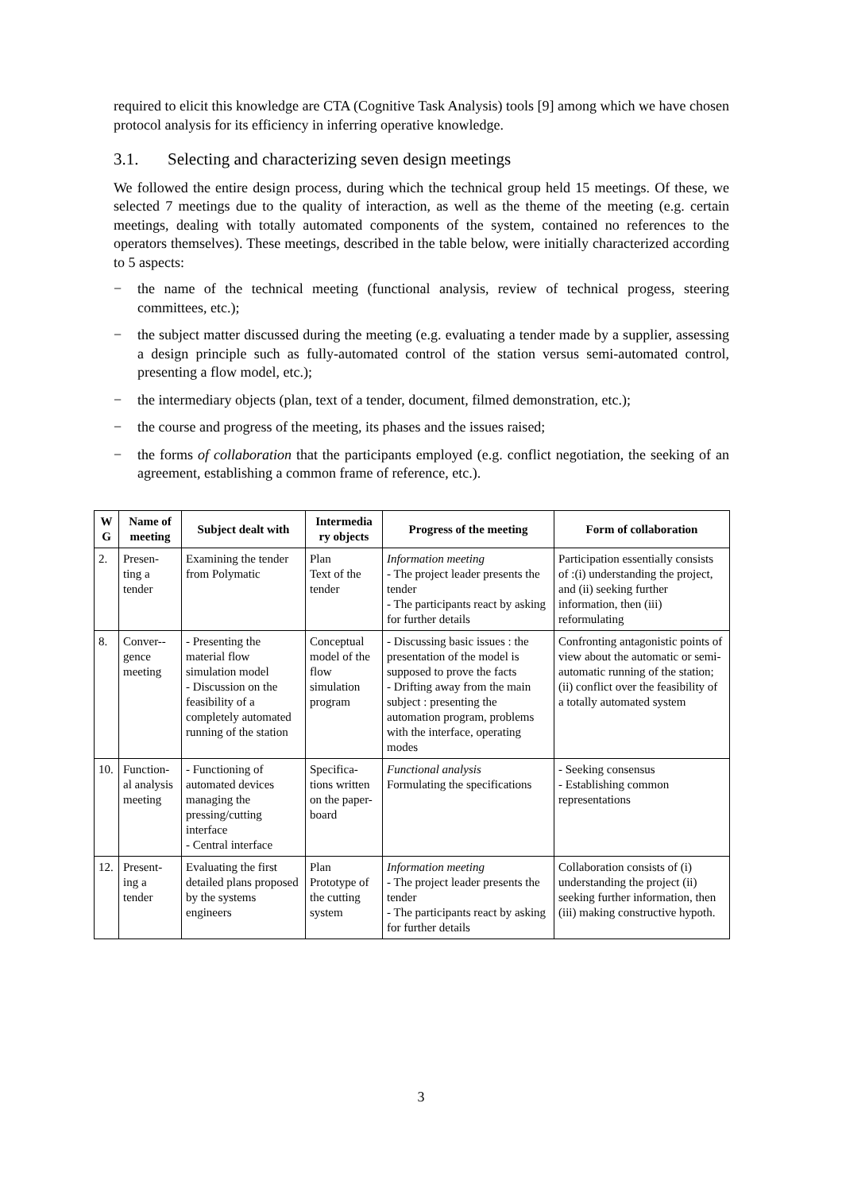required to elicit this knowledge are CTA (Cognitive Task Analysis) tools [9] among which we have chosen protocol analysis for its efficiency in inferring operative knowledge.
3.1. Selecting and characterizing seven design meetings
We followed the entire design process, during which the technical group held 15 meetings. Of these, we selected 7 meetings due to the quality of interaction, as well as the theme of the meeting (e.g. certain meetings, dealing with totally automated components of the system, contained no references to the operators themselves). These meetings, described in the table below, were initially characterized according to 5 aspects:
− the name of the technical meeting (functional analysis, review of technical progess, steering committees, etc.);
− the subject matter discussed during the meeting (e.g. evaluating a tender made by a supplier, assessing a design principle such as fully-automated control of the station versus semi-automated control, presenting a flow model, etc.);
− the intermediary objects (plan, text of a tender, document, filmed demonstration, etc.);
− the course and progress of the meeting, its phases and the issues raised;
− the forms of collaboration that the participants employed (e.g. conflict negotiation, the seeking of an agreement, establishing a common frame of reference, etc.).
| W G | Name of meeting | Subject dealt with | Intermedia ry objects | Progress of the meeting | Form of collaboration |
| --- | --- | --- | --- | --- | --- |
| 2. | Presen-ting a tender | Examining the tender from Polymatic | Plan Text of the tender | Information meeting - The project leader presents the tender - The participants react by asking for further details | Participation essentially consists of :(i) understanding the project, and (ii) seeking further information, then (iii) reformulating |
| 8. | Conver--gence meeting | - Presenting the material flow simulation model - Discussion on the feasibility of a completely automated running of the station | Conceptual model of the flow simulation program | - Discussing basic issues : the presentation of the model is supposed to prove the facts - Drifting away from the main subject : presenting the automation program, problems with the interface, operating modes | Confronting antagonistic points of view about the automatic or semi-automatic running of the station; (ii) conflict over the feasibility of a totally automated system |
| 10. | Function-al analysis meeting | - Functioning of automated devices managing the pressing/cutting interface - Central interface | Specifica-tions written on the paper-board | Functional analysis Formulating the specifications | - Seeking consensus - Establishing common representations |
| 12. | Present-ing a tender | Evaluating the first detailed plans proposed by the systems engineers | Plan Prototype of the cutting system | Information meeting - The project leader presents the tender - The participants react by asking for further details | Collaboration consists of (i) understanding the project (ii) seeking further information, then (iii) making constructive hypoth. |
3